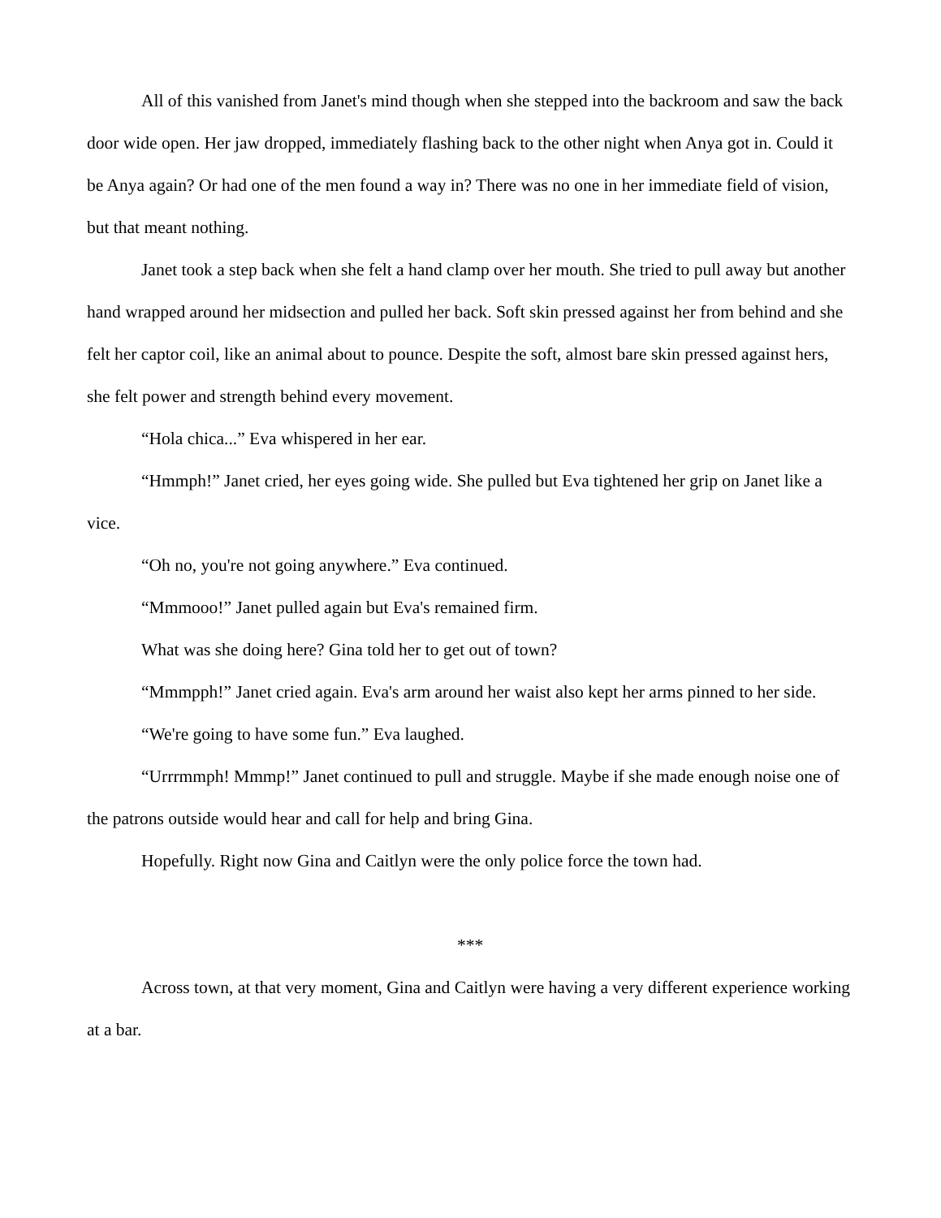All of this vanished from Janet's mind though when she stepped into the backroom and saw the back door wide open. Her jaw dropped, immediately flashing back to the other night when Anya got in. Could it be Anya again? Or had one of the men found a way in? There was no one in her immediate field of vision, but that meant nothing.
Janet took a step back when she felt a hand clamp over her mouth. She tried to pull away but another hand wrapped around her midsection and pulled her back. Soft skin pressed against her from behind and she felt her captor coil, like an animal about to pounce. Despite the soft, almost bare skin pressed against hers, she felt power and strength behind every movement.
“Hola chica...” Eva whispered in her ear.
“Hmmph!” Janet cried, her eyes going wide. She pulled but Eva tightened her grip on Janet like a vice.
“Oh no, you're not going anywhere.” Eva continued.
“Mmmooo!” Janet pulled again but Eva's remained firm.
What was she doing here? Gina told her to get out of town?
“Mmmpph!” Janet cried again. Eva's arm around her waist also kept her arms pinned to her side.
“We're going to have some fun.” Eva laughed.
“Urrrmmph! Mmmp!” Janet continued to pull and struggle. Maybe if she made enough noise one of the patrons outside would hear and call for help and bring Gina.
Hopefully. Right now Gina and Caitlyn were the only police force the town had.
***
Across town, at that very moment, Gina and Caitlyn were having a very different experience working at a bar.